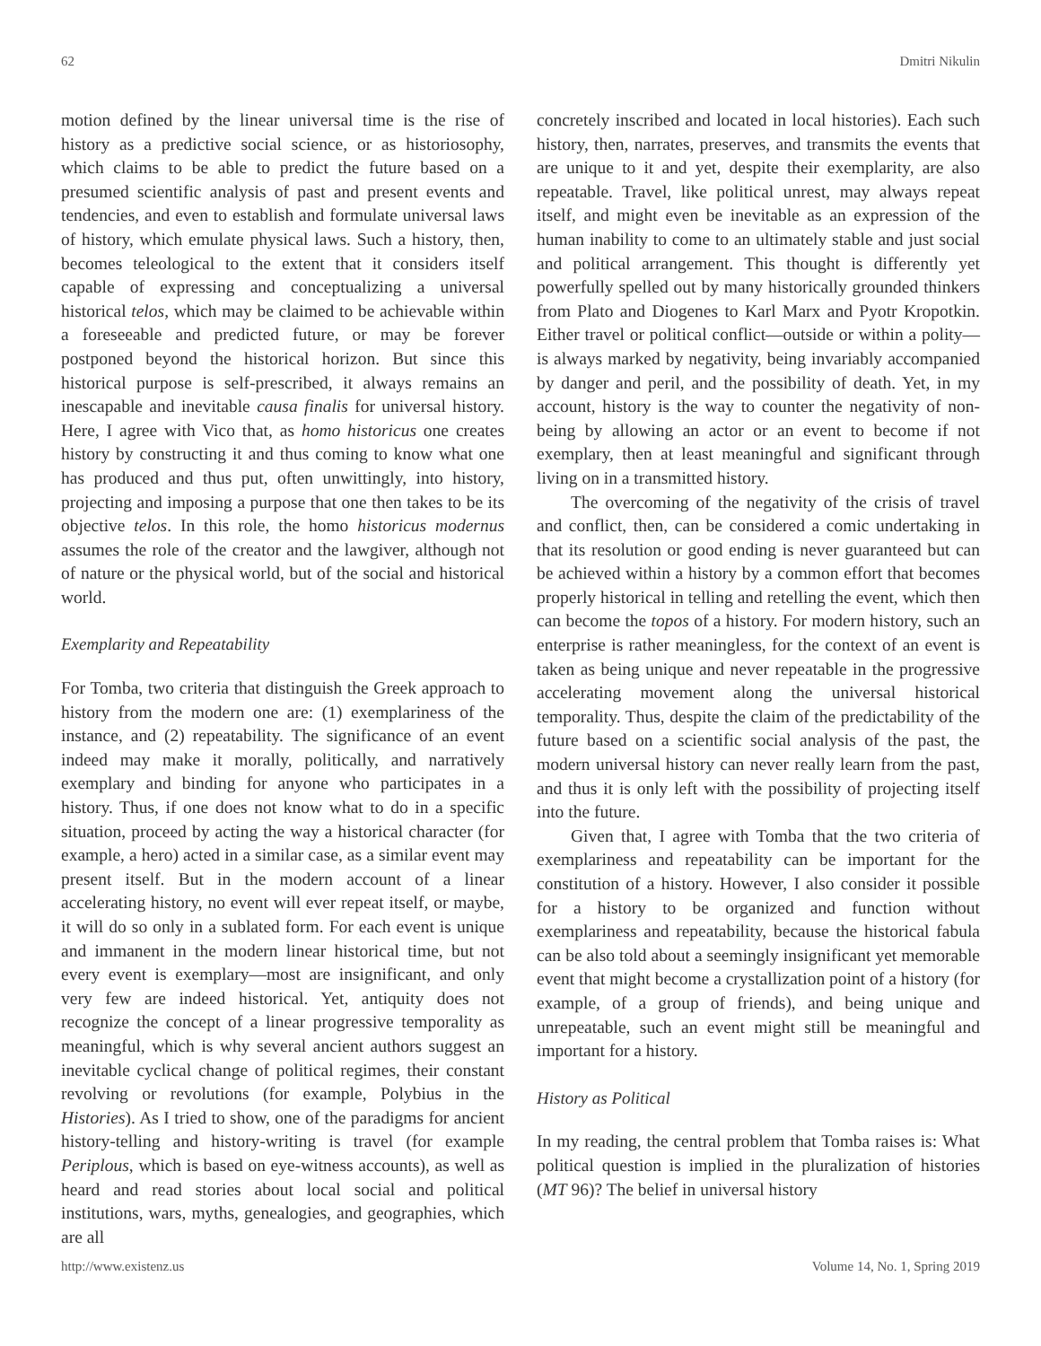62 Dmitri Nikulin
motion defined by the linear universal time is the rise of history as a predictive social science, or as historiosophy, which claims to be able to predict the future based on a presumed scientific analysis of past and present events and tendencies, and even to establish and formulate universal laws of history, which emulate physical laws. Such a history, then, becomes teleological to the extent that it considers itself capable of expressing and conceptualizing a universal historical telos, which may be claimed to be achievable within a foreseeable and predicted future, or may be forever postponed beyond the historical horizon. But since this historical purpose is self-prescribed, it always remains an inescapable and inevitable causa finalis for universal history. Here, I agree with Vico that, as homo historicus one creates history by constructing it and thus coming to know what one has produced and thus put, often unwittingly, into history, projecting and imposing a purpose that one then takes to be its objective telos. In this role, the homo historicus modernus assumes the role of the creator and the lawgiver, although not of nature or the physical world, but of the social and historical world.
Exemplarity and Repeatability
For Tomba, two criteria that distinguish the Greek approach to history from the modern one are: (1) exemplariness of the instance, and (2) repeatability. The significance of an event indeed may make it morally, politically, and narratively exemplary and binding for anyone who participates in a history. Thus, if one does not know what to do in a specific situation, proceed by acting the way a historical character (for example, a hero) acted in a similar case, as a similar event may present itself. But in the modern account of a linear accelerating history, no event will ever repeat itself, or maybe, it will do so only in a sublated form. For each event is unique and immanent in the modern linear historical time, but not every event is exemplary—most are insignificant, and only very few are indeed historical. Yet, antiquity does not recognize the concept of a linear progressive temporality as meaningful, which is why several ancient authors suggest an inevitable cyclical change of political regimes, their constant revolving or revolutions (for example, Polybius in the Histories). As I tried to show, one of the paradigms for ancient history-telling and history-writing is travel (for example Periplous, which is based on eye-witness accounts), as well as heard and read stories about local social and political institutions, wars, myths, genealogies, and geographies, which are all
concretely inscribed and located in local histories). Each such history, then, narrates, preserves, and transmits the events that are unique to it and yet, despite their exemplarity, are also repeatable. Travel, like political unrest, may always repeat itself, and might even be inevitable as an expression of the human inability to come to an ultimately stable and just social and political arrangement. This thought is differently yet powerfully spelled out by many historically grounded thinkers from Plato and Diogenes to Karl Marx and Pyotr Kropotkin. Either travel or political conflict—outside or within a polity—is always marked by negativity, being invariably accompanied by danger and peril, and the possibility of death. Yet, in my account, history is the way to counter the negativity of non-being by allowing an actor or an event to become if not exemplary, then at least meaningful and significant through living on in a transmitted history.
The overcoming of the negativity of the crisis of travel and conflict, then, can be considered a comic undertaking in that its resolution or good ending is never guaranteed but can be achieved within a history by a common effort that becomes properly historical in telling and retelling the event, which then can become the topos of a history. For modern history, such an enterprise is rather meaningless, for the context of an event is taken as being unique and never repeatable in the progressive accelerating movement along the universal historical temporality. Thus, despite the claim of the predictability of the future based on a scientific social analysis of the past, the modern universal history can never really learn from the past, and thus it is only left with the possibility of projecting itself into the future.
Given that, I agree with Tomba that the two criteria of exemplariness and repeatability can be important for the constitution of a history. However, I also consider it possible for a history to be organized and function without exemplariness and repeatability, because the historical fabula can be also told about a seemingly insignificant yet memorable event that might become a crystallization point of a history (for example, of a group of friends), and being unique and unrepeatable, such an event might still be meaningful and important for a history.
History as Political
In my reading, the central problem that Tomba raises is: What political question is implied in the pluralization of histories (MT 96)? The belief in universal history
http://www.existenz.us Volume 14, No. 1, Spring 2019